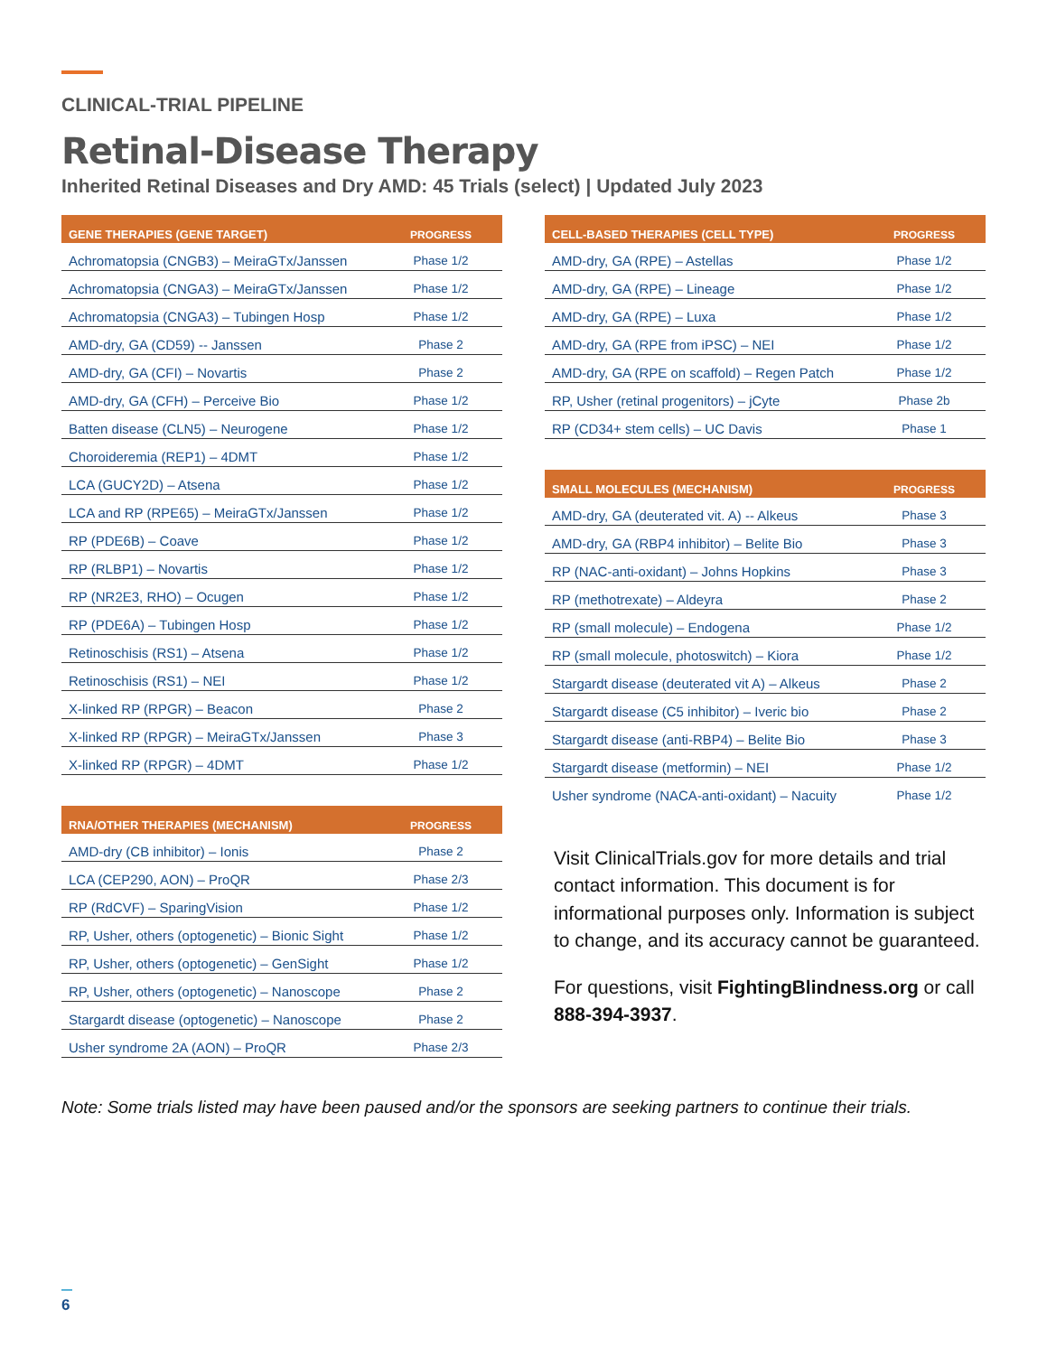CLINICAL-TRIAL PIPELINE
Retinal-Disease Therapy
Inherited Retinal Diseases and Dry AMD: 45 Trials (select) | Updated July 2023
| GENE THERAPIES (GENE TARGET) | PROGRESS |
| --- | --- |
| Achromatopsia (CNGB3) – MeiraGTx/Janssen | Phase 1/2 |
| Achromatopsia (CNGA3) – MeiraGTx/Janssen | Phase 1/2 |
| Achromatopsia (CNGA3) – Tubingen Hosp | Phase 1/2 |
| AMD-dry, GA (CD59) -- Janssen | Phase 2 |
| AMD-dry, GA (CFI) – Novartis | Phase 2 |
| AMD-dry, GA (CFH) – Perceive Bio | Phase 1/2 |
| Batten disease (CLN5) – Neurogene | Phase 1/2 |
| Choroideremia (REP1) – 4DMT | Phase 1/2 |
| LCA (GUCY2D) – Atsena | Phase 1/2 |
| LCA and RP (RPE65) – MeiraGTx/Janssen | Phase 1/2 |
| RP (PDE6B) – Coave | Phase 1/2 |
| RP (RLBP1) – Novartis | Phase 1/2 |
| RP (NR2E3, RHO) – Ocugen | Phase 1/2 |
| RP (PDE6A) – Tubingen Hosp | Phase 1/2 |
| Retinoschisis (RS1) – Atsena | Phase 1/2 |
| Retinoschisis (RS1) – NEI | Phase 1/2 |
| X-linked RP (RPGR) – Beacon | Phase 2 |
| X-linked RP (RPGR) – MeiraGTx/Janssen | Phase 3 |
| X-linked RP (RPGR) – 4DMT | Phase 1/2 |
| RNA/OTHER THERAPIES (MECHANISM) | PROGRESS |
| --- | --- |
| AMD-dry (CB inhibitor) – Ionis | Phase 2 |
| LCA (CEP290, AON) – ProQR | Phase 2/3 |
| RP (RdCVF) – SparingVision | Phase 1/2 |
| RP, Usher, others (optogenetic) – Bionic Sight | Phase 1/2 |
| RP, Usher, others (optogenetic) – GenSight | Phase 1/2 |
| RP, Usher, others (optogenetic) – Nanoscope | Phase 2 |
| Stargardt disease (optogenetic) – Nanoscope | Phase 2 |
| Usher syndrome 2A (AON) – ProQR | Phase 2/3 |
| CELL-BASED THERAPIES (CELL TYPE) | PROGRESS |
| --- | --- |
| AMD-dry, GA (RPE) – Astellas | Phase 1/2 |
| AMD-dry, GA (RPE) – Lineage | Phase 1/2 |
| AMD-dry, GA (RPE) – Luxa | Phase 1/2 |
| AMD-dry, GA (RPE from iPSC) – NEI | Phase 1/2 |
| AMD-dry, GA (RPE on scaffold) – Regen Patch | Phase 1/2 |
| RP, Usher (retinal progenitors) – jCyte | Phase 2b |
| RP (CD34+ stem cells) – UC Davis | Phase 1 |
| SMALL MOLECULES (MECHANISM) | PROGRESS |
| --- | --- |
| AMD-dry, GA (deuterated vit. A) -- Alkeus | Phase 3 |
| AMD-dry, GA (RBP4 inhibitor) – Belite Bio | Phase 3 |
| RP (NAC-anti-oxidant) – Johns Hopkins | Phase 3 |
| RP (methotrexate) – Aldeyra | Phase 2 |
| RP (small molecule) – Endogena | Phase 1/2 |
| RP (small molecule, photoswitch) – Kiora | Phase 1/2 |
| Stargardt disease (deuterated vit A) – Alkeus | Phase 2 |
| Stargardt disease (C5 inhibitor) – Iveric bio | Phase 2 |
| Stargardt disease (anti-RBP4) – Belite Bio | Phase 3 |
| Stargardt disease (metformin) – NEI | Phase 1/2 |
| Usher syndrome (NACA-anti-oxidant) – Nacuity | Phase 1/2 |
Visit ClinicalTrials.gov for more details and trial contact information. This document is for informational purposes only. Information is subject to change, and its accuracy cannot be guaranteed.
For questions, visit FightingBlindness.org or call 888-394-3937.
Note: Some trials listed may have been paused and/or the sponsors are seeking partners to continue their trials.
6